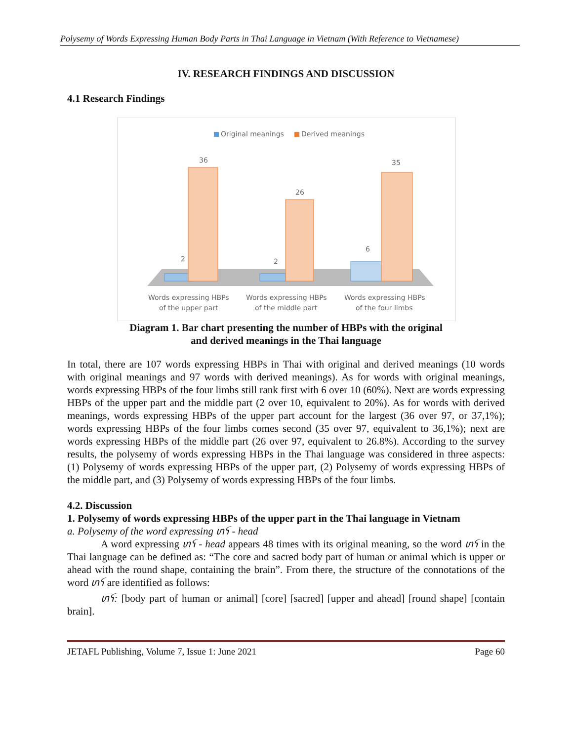Polysemy of Words Expressing Human Body Parts in Thai Language in Vietnam (With Reference to Vietnamese)
IV. RESEARCH FINDINGS AND DISCUSSION
4.1 Research Findings
Original meanings
Derived meanings
2
36
2
26
6
35
Words expressing HBPs
of the upper part
Words expressing HBPs
of the middle part
Words expressing HBPs
of the four limbs
Diagram 1. Bar chart presenting the number of HBPs with the original
and derived meanings in the Thai language
In total, there are 107 words expressing HBPs in Thai with original and derived meanings (10 words with original meanings and 97 words with derived meanings). As for words with original meanings, words expressing HBPs of the four limbs still rank first with 6 over 10 (60%). Next are words expressing HBPs of the upper part and the middle part (2 over 10, equivalent to 20%). As for words with derived meanings, words expressing HBPs of the upper part account for the largest (36 over 97, or 37,1%); words expressing HBPs of the four limbs comes second (35 over 97, equivalent to 36,1%); next are words expressing HBPs of the middle part (26 over 97, equivalent to 26.8%). According to the survey results, the polysemy of words expressing HBPs in the Thai language was considered in three aspects: (1) Polysemy of words expressing HBPs of the upper part, (2) Polysemy of words expressing HBPs of the middle part, and (3) Polysemy of words expressing HBPs of the four limbs.
4.2. Discussion
1. Polysemy of words expressing HBPs of the upper part in the Thai language in Vietnam
a. Polysemy of the word expressing ꪬꪺ - head
A word expressing ꪬꪺ - head appears 48 times with its original meaning, so the word ꪬꪺ in the Thai language can be defined as: “The core and sacred body part of human or animal which is upper or ahead with the round shape, containing the brain”. From there, the structure of the connotations of the word ꪬꪺ are identified as follows:
ꪬꪺ: [body part of human or animal] [core] [sacred] [upper and ahead] [round shape] [contain brain].
JETAFL Publishing, Volume 7, Issue 1: June 2021 Page 60